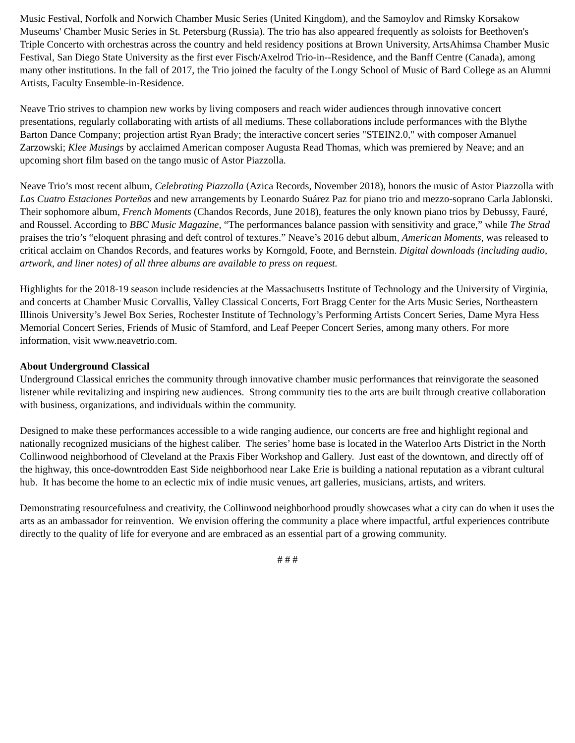Music Festival, Norfolk and Norwich Chamber Music Series (United Kingdom), and the Samoylov and Rimsky Korsakow Museums' Chamber Music Series in St. Petersburg (Russia). The trio has also appeared frequently as soloists for Beethoven's Triple Concerto with orchestras across the country and held residency positions at Brown University, ArtsAhimsa Chamber Music Festival, San Diego State University as the first ever Fisch/Axelrod Trio-in--Residence, and the Banff Centre (Canada), among many other institutions. In the fall of 2017, the Trio joined the faculty of the Longy School of Music of Bard College as an Alumni Artists, Faculty Ensemble-in-Residence.
Neave Trio strives to champion new works by living composers and reach wider audiences through innovative concert presentations, regularly collaborating with artists of all mediums. These collaborations include performances with the Blythe Barton Dance Company; projection artist Ryan Brady; the interactive concert series "STEIN2.0," with composer Amanuel Zarzowski; Klee Musings by acclaimed American composer Augusta Read Thomas, which was premiered by Neave; and an upcoming short film based on the tango music of Astor Piazzolla.
Neave Trio’s most recent album, Celebrating Piazzolla (Azica Records, November 2018), honors the music of Astor Piazzolla with Las Cuatro Estaciones Porteñas and new arrangements by Leonardo Suárez Paz for piano trio and mezzo-soprano Carla Jablonski. Their sophomore album, French Moments (Chandos Records, June 2018), features the only known piano trios by Debussy, Fauré, and Roussel. According to BBC Music Magazine, “The performances balance passion with sensitivity and grace,” while The Strad praises the trio’s “eloquent phrasing and deft control of textures.” Neave’s 2016 debut album, American Moments, was released to critical acclaim on Chandos Records, and features works by Korngold, Foote, and Bernstein. Digital downloads (including audio, artwork, and liner notes) of all three albums are available to press on request.
Highlights for the 2018-19 season include residencies at the Massachusetts Institute of Technology and the University of Virginia, and concerts at Chamber Music Corvallis, Valley Classical Concerts, Fort Bragg Center for the Arts Music Series, Northeastern Illinois University’s Jewel Box Series, Rochester Institute of Technology’s Performing Artists Concert Series, Dame Myra Hess Memorial Concert Series, Friends of Music of Stamford, and Leaf Peeper Concert Series, among many others. For more information, visit www.neavetrio.com.
About Underground Classical
Underground Classical enriches the community through innovative chamber music performances that reinvigorate the seasoned listener while revitalizing and inspiring new audiences. Strong community ties to the arts are built through creative collaboration with business, organizations, and individuals within the community.
Designed to make these performances accessible to a wide ranging audience, our concerts are free and highlight regional and nationally recognized musicians of the highest caliber. The series’ home base is located in the Waterloo Arts District in the North Collinwood neighborhood of Cleveland at the Praxis Fiber Workshop and Gallery. Just east of the downtown, and directly off of the highway, this once-downtrodden East Side neighborhood near Lake Erie is building a national reputation as a vibrant cultural hub. It has become the home to an eclectic mix of indie music venues, art galleries, musicians, artists, and writers.
Demonstrating resourcefulness and creativity, the Collinwood neighborhood proudly showcases what a city can do when it uses the arts as an ambassador for reinvention. We envision offering the community a place where impactful, artful experiences contribute directly to the quality of life for everyone and are embraced as an essential part of a growing community.
# # #